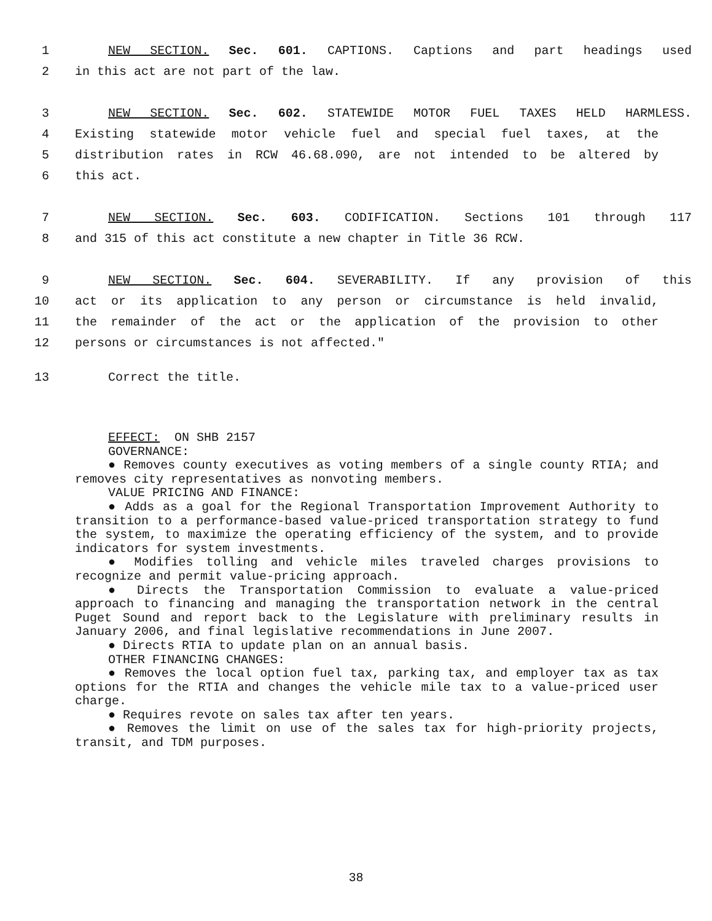1 NEW SECTION. Sec. 601. CAPTIONS. Captions and part headings used
2 in this act are not part of the law.
3 NEW SECTION. Sec. 602. STATEWIDE MOTOR FUEL TAXES HELD HARMLESS.
4 Existing statewide motor vehicle fuel and special fuel taxes, at the
5 distribution rates in RCW 46.68.090, are not intended to be altered by
6 this act.
7 NEW SECTION. Sec. 603. CODIFICATION. Sections 101 through 117
8 and 315 of this act constitute a new chapter in Title 36 RCW.
9 NEW SECTION. Sec. 604. SEVERABILITY. If any provision of this
10 act or its application to any person or circumstance is held invalid,
11 the remainder of the act or the application of the provision to other
12 persons or circumstances is not affected."
13 Correct the title.
EFFECT: ON SHB 2157
GOVERNANCE:
● Removes county executives as voting members of a single county RTIA; and removes city representatives as nonvoting members.
VALUE PRICING AND FINANCE:
● Adds as a goal for the Regional Transportation Improvement Authority to transition to a performance-based value-priced transportation strategy to fund the system, to maximize the operating efficiency of the system, and to provide indicators for system investments.
● Modifies tolling and vehicle miles traveled charges provisions to recognize and permit value-pricing approach.
● Directs the Transportation Commission to evaluate a value-priced approach to financing and managing the transportation network in the central Puget Sound and report back to the Legislature with preliminary results in January 2006, and final legislative recommendations in June 2007.
● Directs RTIA to update plan on an annual basis.
OTHER FINANCING CHANGES:
● Removes the local option fuel tax, parking tax, and employer tax as tax options for the RTIA and changes the vehicle mile tax to a value-priced user charge.
● Requires revote on sales tax after ten years.
● Removes the limit on use of the sales tax for high-priority projects, transit, and TDM purposes.
38